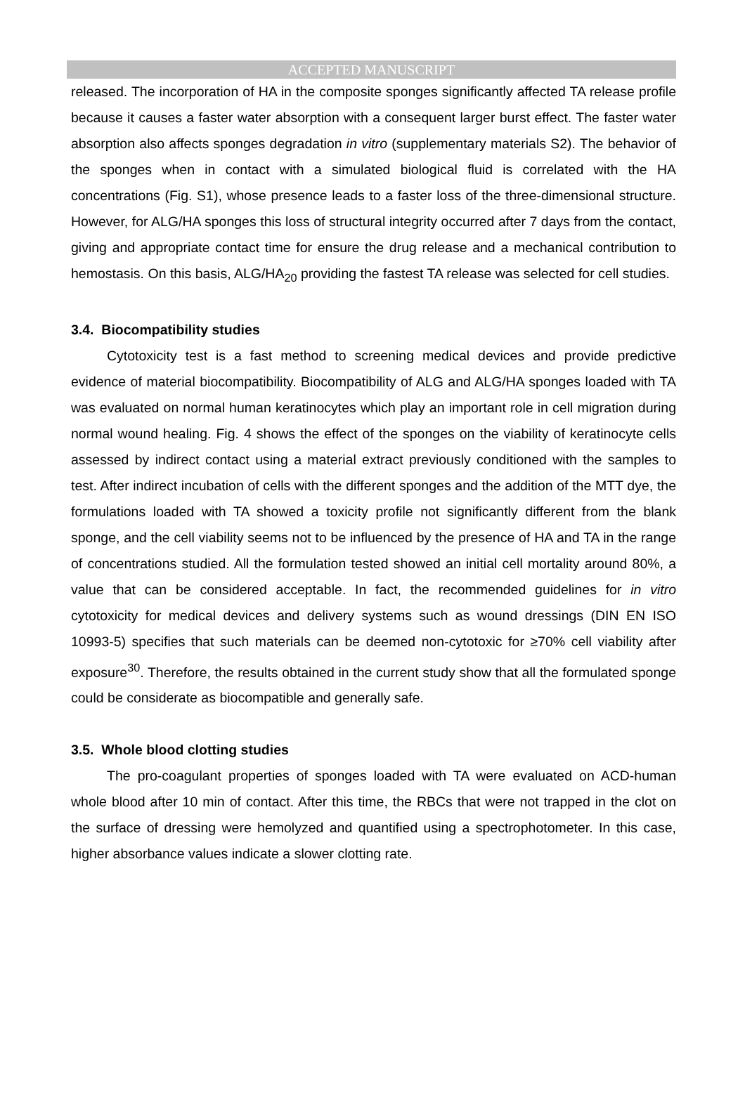ACCEPTED MANUSCRIPT
released. The incorporation of HA in the composite sponges significantly affected TA release profile because it causes a faster water absorption with a consequent larger burst effect. The faster water absorption also affects sponges degradation in vitro (supplementary materials S2). The behavior of the sponges when in contact with a simulated biological fluid is correlated with the HA concentrations (Fig. S1), whose presence leads to a faster loss of the three-dimensional structure. However, for ALG/HA sponges this loss of structural integrity occurred after 7 days from the contact, giving and appropriate contact time for ensure the drug release and a mechanical contribution to hemostasis. On this basis, ALG/HA<sub>20</sub> providing the fastest TA release was selected for cell studies.
3.4. Biocompatibility studies
Cytotoxicity test is a fast method to screening medical devices and provide predictive evidence of material biocompatibility. Biocompatibility of ALG and ALG/HA sponges loaded with TA was evaluated on normal human keratinocytes which play an important role in cell migration during normal wound healing. Fig. 4 shows the effect of the sponges on the viability of keratinocyte cells assessed by indirect contact using a material extract previously conditioned with the samples to test. After indirect incubation of cells with the different sponges and the addition of the MTT dye, the formulations loaded with TA showed a toxicity profile not significantly different from the blank sponge, and the cell viability seems not to be influenced by the presence of HA and TA in the range of concentrations studied. All the formulation tested showed an initial cell mortality around 80%, a value that can be considered acceptable. In fact, the recommended guidelines for in vitro cytotoxicity for medical devices and delivery systems such as wound dressings (DIN EN ISO 10993-5) specifies that such materials can be deemed non-cytotoxic for ≥70% cell viability after exposure<sup>30</sup>. Therefore, the results obtained in the current study show that all the formulated sponge could be considerate as biocompatible and generally safe.
3.5. Whole blood clotting studies
The pro-coagulant properties of sponges loaded with TA were evaluated on ACD-human whole blood after 10 min of contact. After this time, the RBCs that were not trapped in the clot on the surface of dressing were hemolyzed and quantified using a spectrophotometer. In this case, higher absorbance values indicate a slower clotting rate.